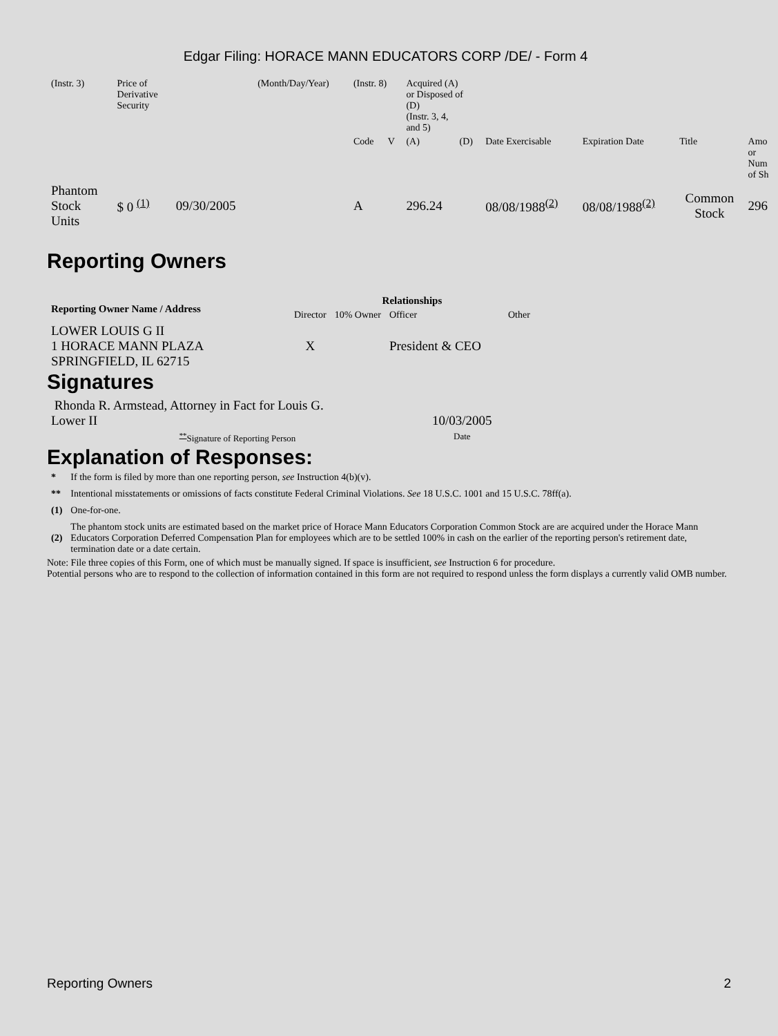Edgar Filing: HORACE MANN EDUCATORS CORP /DE/ - Form 4
| (Instr. 3) | Price of Derivative Security | | (Month/Day/Year) | (Instr. 8) | | Acquired (A) or Disposed of (D) (Instr. 3, 4, and 5) | | | | | |
| | | | | Code | V | (A) | (D) | Date Exercisable | Expiration Date | Title | Amo or Num of Sh |
| Phantom Stock Units | $ 0 <sup>(1)</sup> | 09/30/2005 | | A | | 296.24 | | 08/08/1988<sup>(2)</sup> | 08/08/1988<sup>(2)</sup> | Common Stock | 296 |
Reporting Owners
| Reporting Owner Name / Address | Relationships | | | |
| --- | --- | --- | --- | --- |
| | Director | 10% Owner | Officer | Other |
| LOWER LOUIS G II 1 HORACE MANN PLAZA SPRINGFIELD, IL 62715 | X | | President & CEO | |
Signatures
| Rhonda R. Armstead, Attorney in Fact for Louis G. Lower II | 10/03/2005 |
| <sup>**</sup> Signature of Reporting Person | Date |
Explanation of Responses:
| * | If the form is filed by more than one reporting person, see Instruction 4(b)(v). |
| ** | Intentional misstatements or omissions of facts constitute Federal Criminal Violations. See 18 U.S.C. 1001 and 15 U.S.C. 78ff(a). |
| (1) | One-for-one. |
| (2) | The phantom stock units are estimated based on the market price of Horace Mann Educators Corporation Common Stock are are acquired under the Horace Mann Educators Corporation Deferred Compensation Plan for employees which are to be settled 100% in cash on the earlier of the reporting person's retirement date, termination date or a date certain. |
Note: File three copies of this Form, one of which must be manually signed. If space is insufficient, see Instruction 6 for procedure.
Potential persons who are to respond to the collection of information contained in this form are not required to respond unless the form displays a currently valid OMB number.
Reporting Owners 2